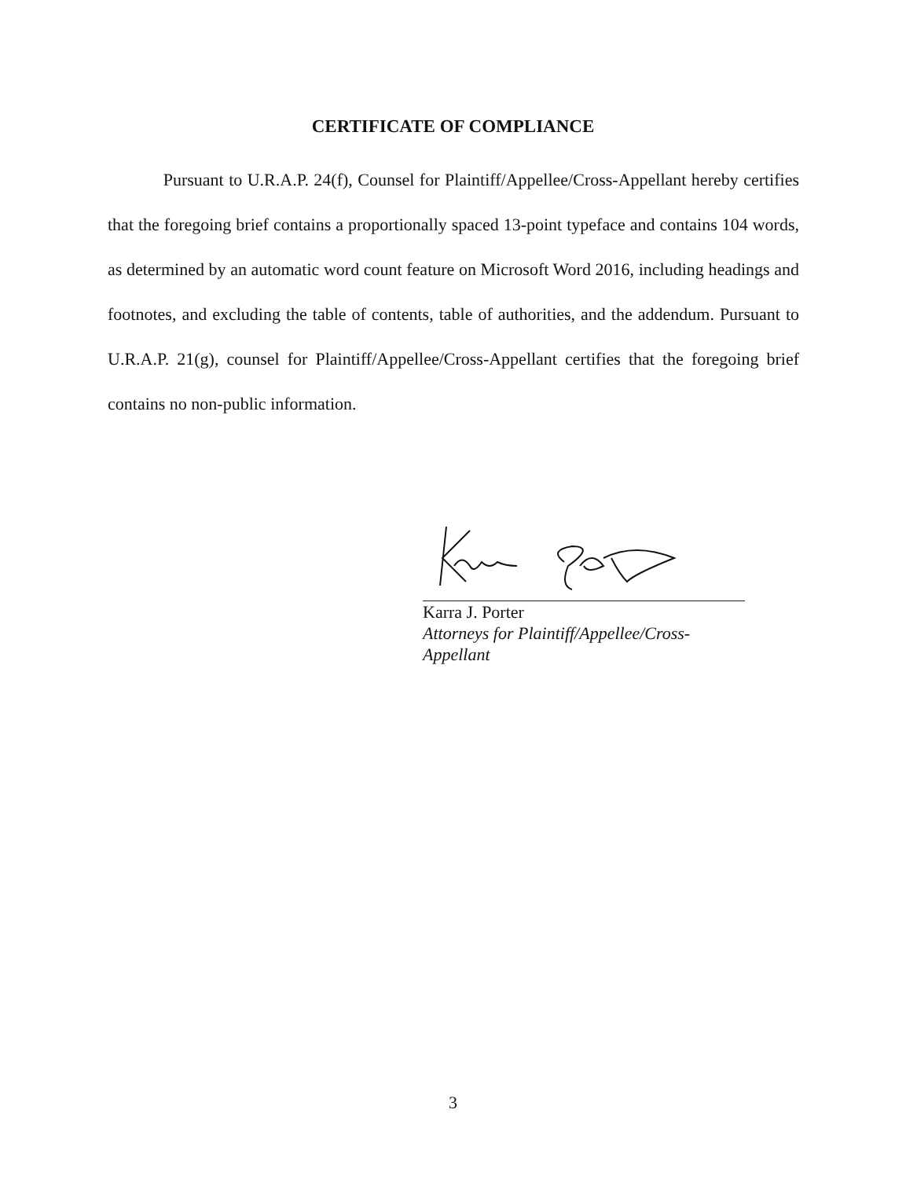CERTIFICATE OF COMPLIANCE
Pursuant to U.R.A.P. 24(f), Counsel for Plaintiff/Appellee/Cross-Appellant hereby certifies that the foregoing brief contains a proportionally spaced 13-point typeface and contains 104 words, as determined by an automatic word count feature on Microsoft Word 2016, including headings and footnotes, and excluding the table of contents, table of authorities, and the addendum. Pursuant to U.R.A.P. 21(g), counsel for Plaintiff/Appellee/Cross-Appellant certifies that the foregoing brief contains no non-public information.
Karra J. Porter
Attorneys for Plaintiff/Appellee/Cross-
Appellant
3